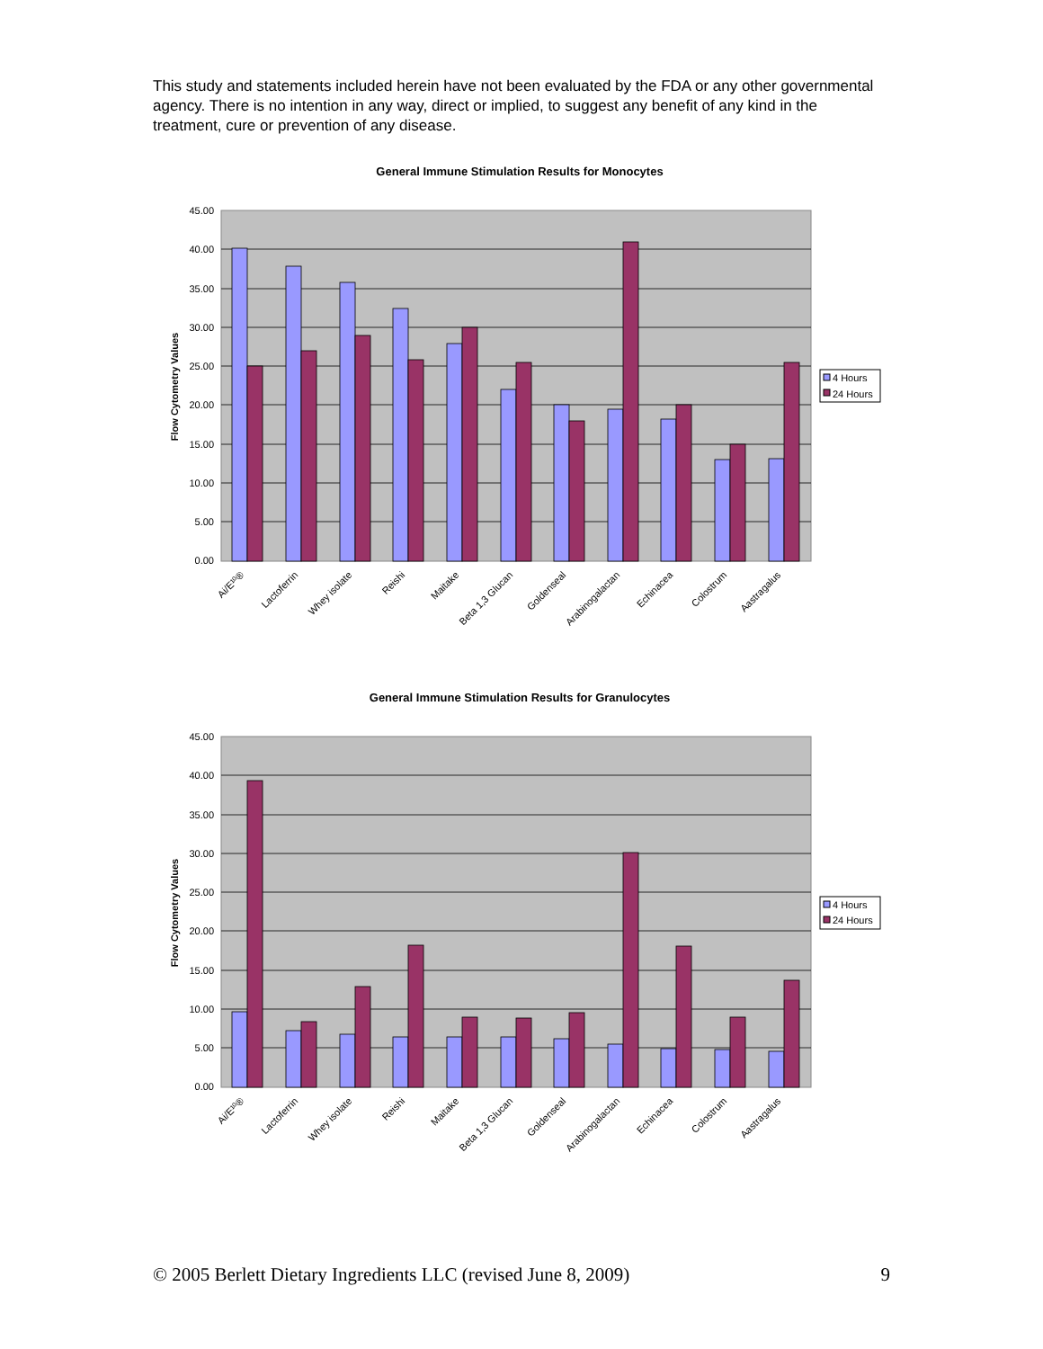This study and statements included herein have not been evaluated by the FDA or any other governmental agency. There is no intention in any way, direct or implied, to suggest any benefit of any kind in the treatment, cure or prevention of any disease.
General Immune Stimulation Results for Monocytes
45.00
40.00
35.00
30.00
25.00
20.00
15.00
10.00
5.00
0.00
Flow Cytometry Values
Ai/E¹⁰®
Lactoferrin
Whey isolate
Reishi
Maitake
Beta 1,3 Glucan
Goldenseal
Arabinogalactan
Echinacea
Colostrum
Aastragalus
4 Hours
24 Hours
General Immune Stimulation Results for Granulocytes
45.00
40.00
35.00
30.00
25.00
20.00
15.00
10.00
5.00
0.00
Flow Cytometry Values
Ai/E¹⁰®
Lactoferrin
Whey isolate
Reishi
Maitake
Beta 1,3 Glucan
Goldenseal
Arabinogalactan
Echinacea
Colostrum
Aastragalus
4 Hours
24 Hours
© 2005 Berlett Dietary Ingredients LLC (revised June 8, 2009) 9